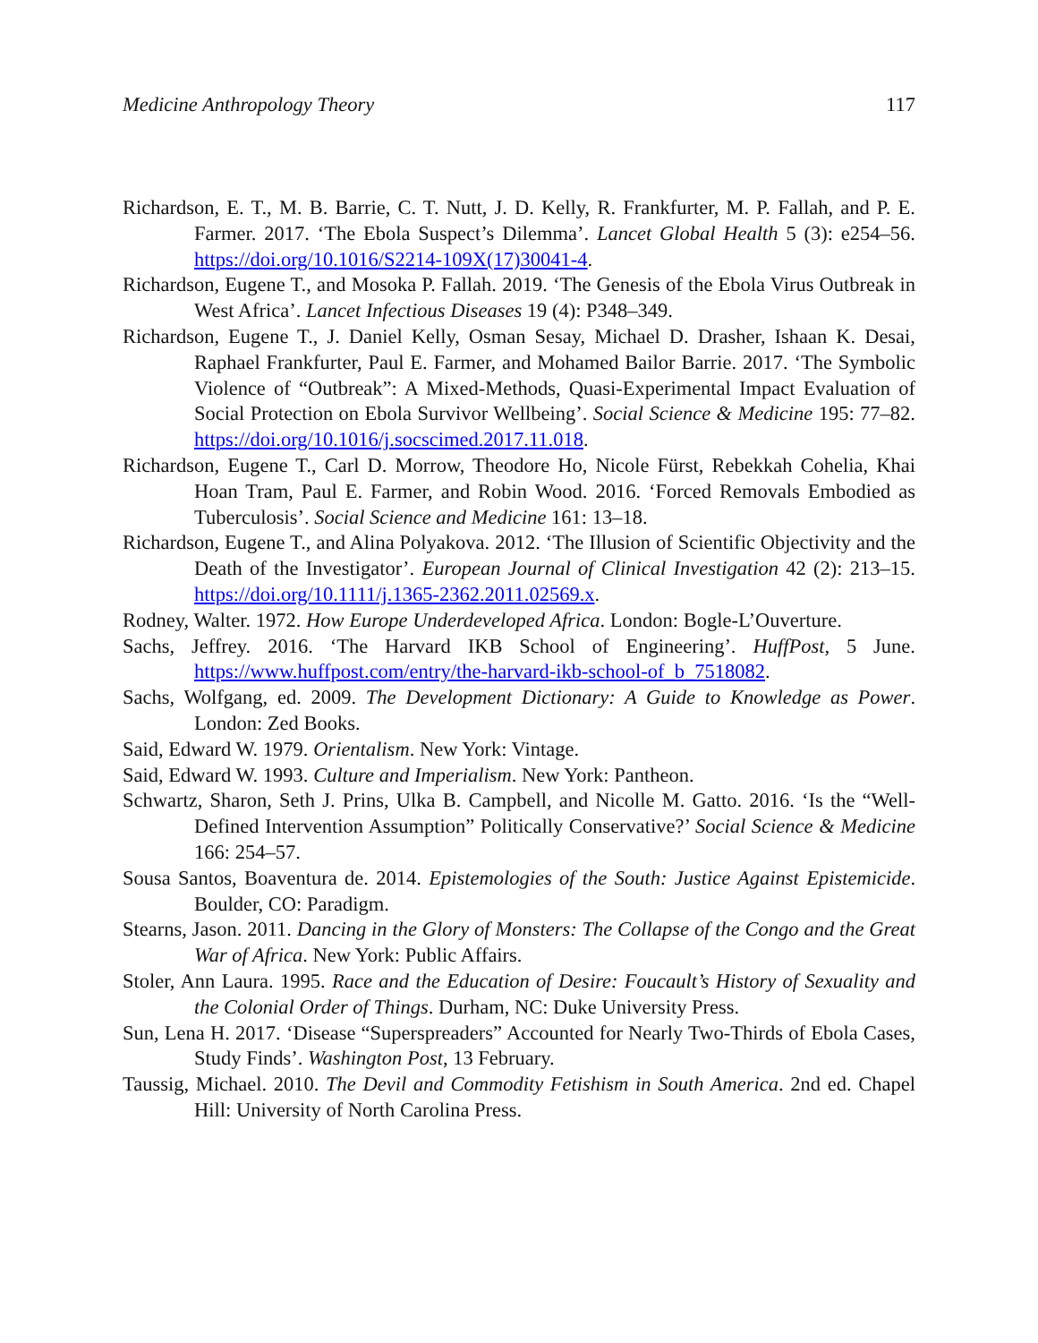Medicine Anthropology Theory 117
Richardson, E. T., M. B. Barrie, C. T. Nutt, J. D. Kelly, R. Frankfurter, M. P. Fallah, and P. E. Farmer. 2017. ‘The Ebola Suspect’s Dilemma’. Lancet Global Health 5 (3): e254–56. https://doi.org/10.1016/S2214-109X(17)30041-4.
Richardson, Eugene T., and Mosoka P. Fallah. 2019. ‘The Genesis of the Ebola Virus Outbreak in West Africa’. Lancet Infectious Diseases 19 (4): P348–349.
Richardson, Eugene T., J. Daniel Kelly, Osman Sesay, Michael D. Drasher, Ishaan K. Desai, Raphael Frankfurter, Paul E. Farmer, and Mohamed Bailor Barrie. 2017. ‘The Symbolic Violence of “Outbreak”: A Mixed-Methods, Quasi-Experimental Impact Evaluation of Social Protection on Ebola Survivor Wellbeing’. Social Science & Medicine 195: 77–82. https://doi.org/10.1016/j.socscimed.2017.11.018.
Richardson, Eugene T., Carl D. Morrow, Theodore Ho, Nicole Fürst, Rebekkah Cohelia, Khai Hoan Tram, Paul E. Farmer, and Robin Wood. 2016. ‘Forced Removals Embodied as Tuberculosis’. Social Science and Medicine 161: 13–18.
Richardson, Eugene T., and Alina Polyakova. 2012. ‘The Illusion of Scientific Objectivity and the Death of the Investigator’. European Journal of Clinical Investigation 42 (2): 213–15. https://doi.org/10.1111/j.1365-2362.2011.02569.x.
Rodney, Walter. 1972. How Europe Underdeveloped Africa. London: Bogle-L’Ouverture.
Sachs, Jeffrey. 2016. ‘The Harvard IKB School of Engineering’. HuffPost, 5 June. https://www.huffpost.com/entry/the-harvard-ikb-school-of_b_7518082.
Sachs, Wolfgang, ed. 2009. The Development Dictionary: A Guide to Knowledge as Power. London: Zed Books.
Said, Edward W. 1979. Orientalism. New York: Vintage.
Said, Edward W. 1993. Culture and Imperialism. New York: Pantheon.
Schwartz, Sharon, Seth J. Prins, Ulka B. Campbell, and Nicolle M. Gatto. 2016. ‘Is the “Well-Defined Intervention Assumption” Politically Conservative?’ Social Science & Medicine 166: 254–57.
Sousa Santos, Boaventura de. 2014. Epistemologies of the South: Justice Against Epistemicide. Boulder, CO: Paradigm.
Stearns, Jason. 2011. Dancing in the Glory of Monsters: The Collapse of the Congo and the Great War of Africa. New York: Public Affairs.
Stoler, Ann Laura. 1995. Race and the Education of Desire: Foucault’s History of Sexuality and the Colonial Order of Things. Durham, NC: Duke University Press.
Sun, Lena H. 2017. ‘Disease “Superspreaders” Accounted for Nearly Two-Thirds of Ebola Cases, Study Finds’. Washington Post, 13 February.
Taussig, Michael. 2010. The Devil and Commodity Fetishism in South America. 2nd ed. Chapel Hill: University of North Carolina Press.